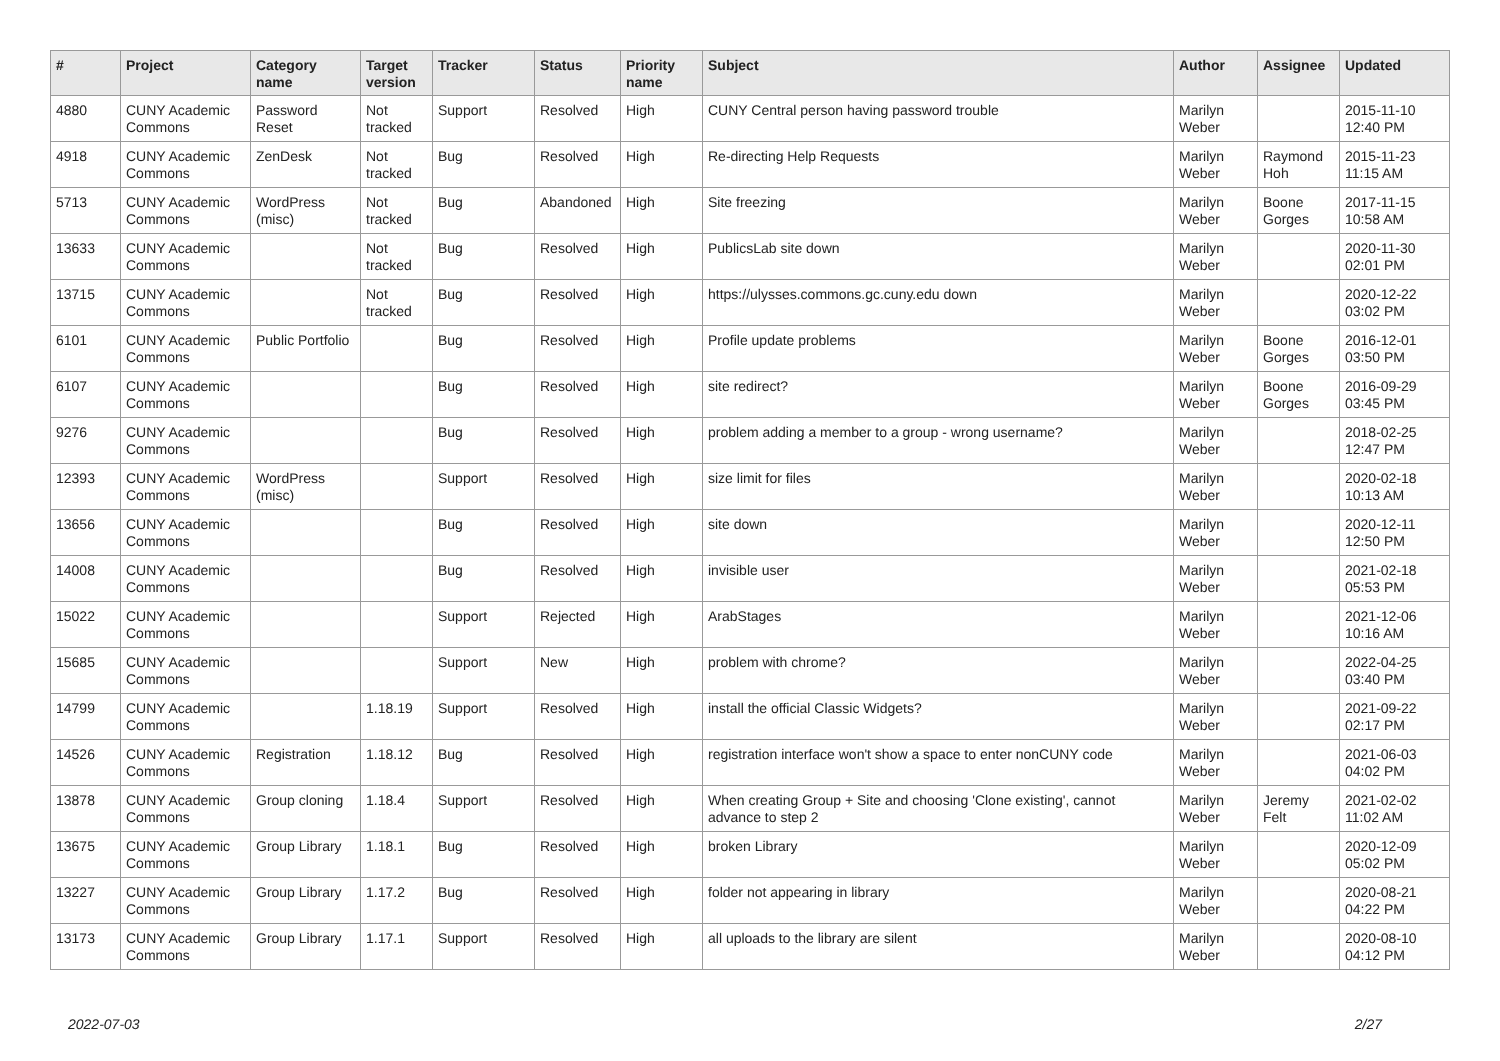| # | Project | Category name | Target version | Tracker | Status | Priority name | Subject | Author | Assignee | Updated |
| --- | --- | --- | --- | --- | --- | --- | --- | --- | --- | --- |
| 4880 | CUNY Academic Commons | Password Reset | Not tracked | Support | Resolved | High | CUNY Central person having password trouble | Marilyn Weber | | 2015-11-10 12:40 PM |
| 4918 | CUNY Academic Commons | ZenDesk | Not tracked | Bug | Resolved | High | Re-directing Help Requests | Marilyn Weber | Raymond Hoh | 2015-11-23 11:15 AM |
| 5713 | CUNY Academic Commons | WordPress (misc) | Not tracked | Bug | Abandoned | High | Site freezing | Marilyn Weber | Boone Gorges | 2017-11-15 10:58 AM |
| 13633 | CUNY Academic Commons | | Not tracked | Bug | Resolved | High | PublicsLab site down | Marilyn Weber | | 2020-11-30 02:01 PM |
| 13715 | CUNY Academic Commons | | Not tracked | Bug | Resolved | High | https://ulysses.commons.gc.cuny.edu down | Marilyn Weber | | 2020-12-22 03:02 PM |
| 6101 | CUNY Academic Commons | Public Portfolio | | Bug | Resolved | High | Profile update problems | Marilyn Weber | Boone Gorges | 2016-12-01 03:50 PM |
| 6107 | CUNY Academic Commons | | | Bug | Resolved | High | site redirect? | Marilyn Weber | Boone Gorges | 2016-09-29 03:45 PM |
| 9276 | CUNY Academic Commons | | | Bug | Resolved | High | problem adding a member to a group - wrong username? | Marilyn Weber | | 2018-02-25 12:47 PM |
| 12393 | CUNY Academic Commons | WordPress (misc) | | Support | Resolved | High | size limit for files | Marilyn Weber | | 2020-02-18 10:13 AM |
| 13656 | CUNY Academic Commons | | | Bug | Resolved | High | site down | Marilyn Weber | | 2020-12-11 12:50 PM |
| 14008 | CUNY Academic Commons | | | Bug | Resolved | High | invisible user | Marilyn Weber | | 2021-02-18 05:53 PM |
| 15022 | CUNY Academic Commons | | | Support | Rejected | High | ArabStages | Marilyn Weber | | 2021-12-06 10:16 AM |
| 15685 | CUNY Academic Commons | | | Support | New | High | problem with chrome? | Marilyn Weber | | 2022-04-25 03:40 PM |
| 14799 | CUNY Academic Commons | | 1.18.19 | Support | Resolved | High | install the official Classic Widgets? | Marilyn Weber | | 2021-09-22 02:17 PM |
| 14526 | CUNY Academic Commons | Registration | 1.18.12 | Bug | Resolved | High | registration interface won't show a space to enter nonCUNY code | Marilyn Weber | | 2021-06-03 04:02 PM |
| 13878 | CUNY Academic Commons | Group cloning | 1.18.4 | Support | Resolved | High | When creating Group + Site and choosing 'Clone existing', cannot advance to step 2 | Marilyn Weber | Jeremy Felt | 2021-02-02 11:02 AM |
| 13675 | CUNY Academic Commons | Group Library | 1.18.1 | Bug | Resolved | High | broken Library | Marilyn Weber | | 2020-12-09 05:02 PM |
| 13227 | CUNY Academic Commons | Group Library | 1.17.2 | Bug | Resolved | High | folder not appearing in library | Marilyn Weber | | 2020-08-21 04:22 PM |
| 13173 | CUNY Academic Commons | Group Library | 1.17.1 | Support | Resolved | High | all uploads to the library are silent | Marilyn Weber | | 2020-08-10 04:12 PM |
2022-07-03 2/27